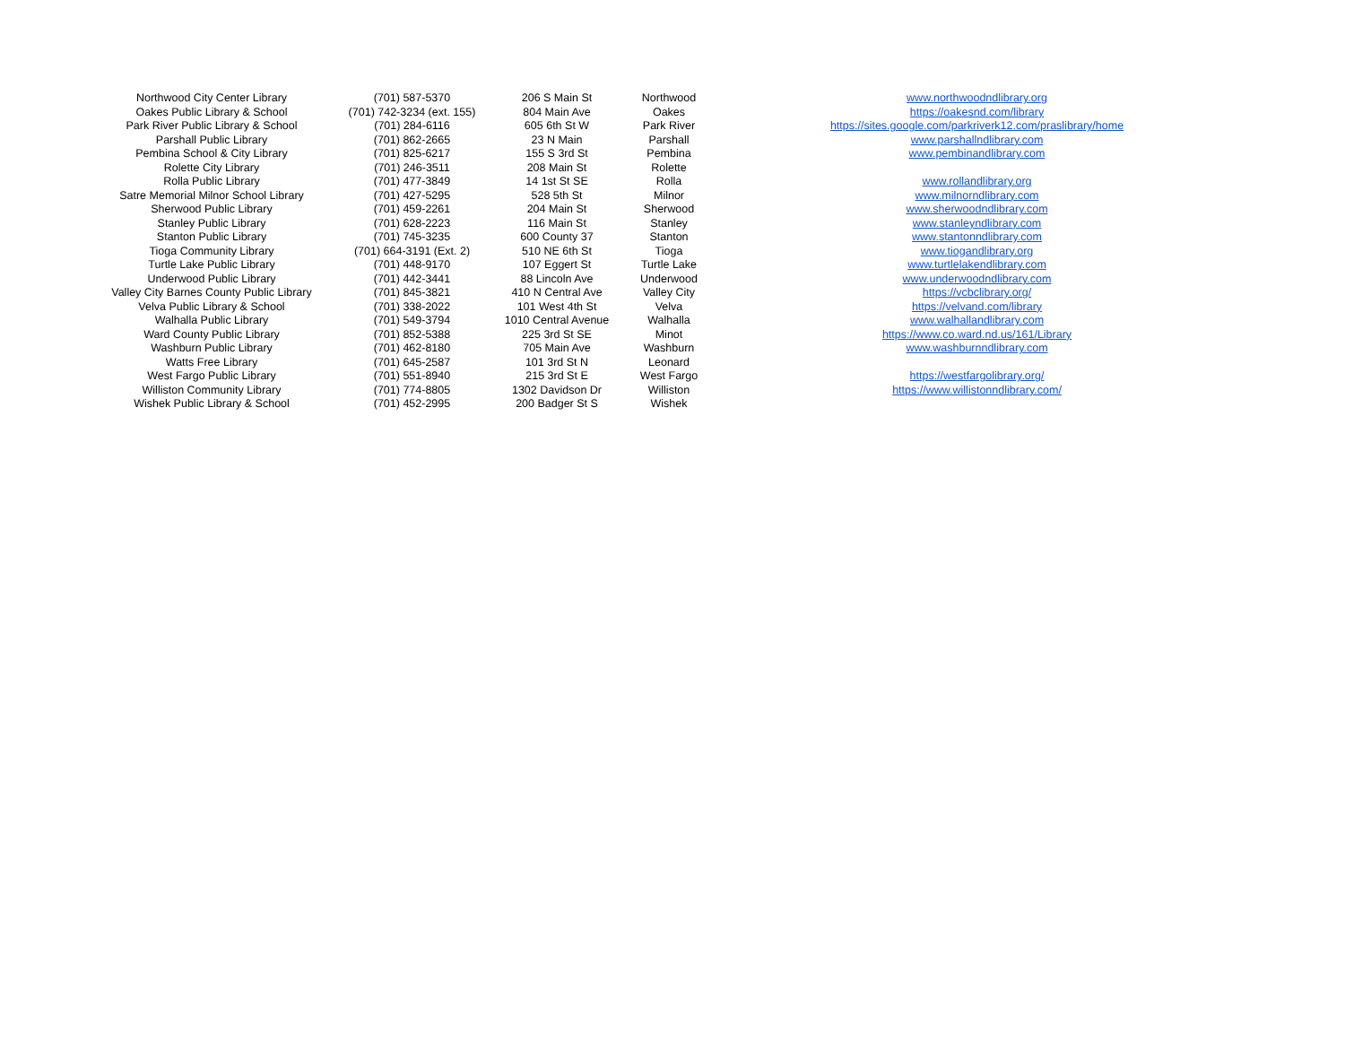| Northwood City Center Library | (701) 587-5370 | 206 S Main St | Northwood | www.northwoodndlibrary.org |
| Oakes Public Library & School | (701) 742-3234 (ext. 155) | 804 Main Ave | Oakes | https://oakesnd.com/library |
| Park River Public Library & School | (701) 284-6116 | 605 6th St W | Park River | https://sites.google.com/parkriverk12.com/praslibrary/home |
| Parshall Public Library | (701) 862-2665 | 23 N Main | Parshall | www.parshallndlibrary.com |
| Pembina School & City Library | (701) 825-6217 | 155 S 3rd St | Pembina | www.pembinandlibrary.com |
| Rolette City Library | (701) 246-3511 | 208 Main St | Rolette | |
| Rolla Public Library | (701) 477-3849 | 14 1st St SE | Rolla | www.rollandlibrary.org |
| Satre Memorial Milnor School Library | (701) 427-5295 | 528 5th St | Milnor | www.milnorndlibrary.com |
| Sherwood Public Library | (701) 459-2261 | 204 Main St | Sherwood | www.sherwoodndlibrary.com |
| Stanley Public Library | (701) 628-2223 | 116 Main St | Stanley | www.stanleyndlibrary.com |
| Stanton Public Library | (701) 745-3235 | 600 County 37 | Stanton | www.stantonndlibrary.com |
| Tioga Community Library | (701) 664-3191 (Ext. 2) | 510 NE 6th St | Tioga | www.tiogandlibrary.org |
| Turtle Lake Public Library | (701) 448-9170 | 107 Eggert St | Turtle Lake | www.turtlelakendlibrary.com |
| Underwood Public Library | (701) 442-3441 | 88 Lincoln Ave | Underwood | www.underwoodndlibrary.com |
| Valley City Barnes County Public Library | (701) 845-3821 | 410 N Central Ave | Valley City | https://vcbclibrary.org/ |
| Velva Public Library & School | (701) 338-2022 | 101 West 4th St | Velva | https://velvand.com/library |
| Walhalla Public Library | (701) 549-3794 | 1010 Central Avenue | Walhalla | www.walhallandlibrary.com |
| Ward County Public Library | (701) 852-5388 | 225 3rd St SE | Minot | https://www.co.ward.nd.us/161/Library |
| Washburn Public Library | (701) 462-8180 | 705 Main Ave | Washburn | www.washburnndlibrary.com |
| Watts Free Library | (701) 645-2587 | 101 3rd St N | Leonard | |
| West Fargo Public Library | (701) 551-8940 | 215 3rd St E | West Fargo | https://westfargolibrary.org/ |
| Williston Community Library | (701) 774-8805 | 1302 Davidson Dr | Williston | https://www.willistonndlibrary.com/ |
| Wishek Public Library & School | (701) 452-2995 | 200 Badger St S | Wishek | |